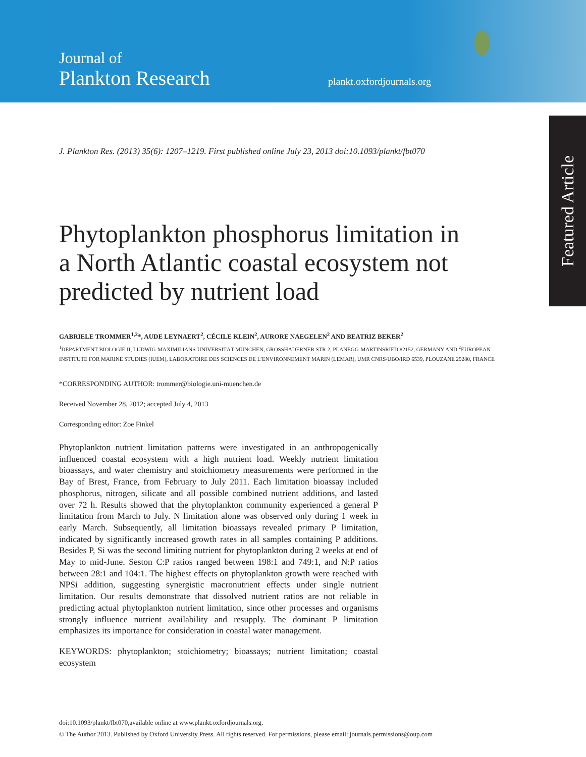Journal of
Plankton Research
plankt.oxfordjournals.org
Featured Article
J. Plankton Res. (2013) 35(6): 1207–1219. First published online July 23, 2013 doi:10.1093/plankt/fbt070
Phytoplankton phosphorus limitation in a North Atlantic coastal ecosystem not predicted by nutrient load
GABRIELE TROMMER<sup>1,2</sup>*, AUDE LEYNAERT<sup>2</sup>, CÉCILE KLEIN<sup>2</sup>, AURORE NAEGELEN<sup>2</sup> AND BEATRIZ BEKER<sup>2</sup>
<sup>1</sup> DEPARTMENT BIOLOGIE II, LUDWIG-MAXIMILIANS-UNIVERSITÄT MÜNCHEN, GROSSHADERNER STR 2, PLANEGG-MARTINSRIED 82152, GERMANY AND <sup>2</sup>EUROPEAN INSTITUTE FOR MARINE STUDIES (IUEM), LABORATOIRE DES SCIENCES DE L’ENVIRONNEMENT MARIN (LEMAR), UMR CNRS/UBO/IRD 6539, PLOUZANE 29280, FRANCE
*CORRESPONDING AUTHOR: trommer@biologie.uni-muenchen.de
Received November 28, 2012; accepted July 4, 2013
Corresponding editor: Zoe Finkel
Phytoplankton nutrient limitation patterns were investigated in an anthropogenically influenced coastal ecosystem with a high nutrient load. Weekly nutrient limitation bioassays, and water chemistry and stoichiometry measurements were performed in the Bay of Brest, France, from February to July 2011. Each limitation bioassay included phosphorus, nitrogen, silicate and all possible combined nutrient additions, and lasted over 72 h. Results showed that the phytoplankton community experienced a general P limitation from March to July. N limitation alone was observed only during 1 week in early March. Subsequently, all limitation bioassays revealed primary P limitation, indicated by significantly increased growth rates in all samples containing P additions. Besides P, Si was the second limiting nutrient for phytoplankton during 2 weeks at end of May to mid-June. Seston C:P ratios ranged between 198:1 and 749:1, and N:P ratios between 28:1 and 104:1. The highest effects on phytoplankton growth were reached with NPSi addition, suggesting synergistic macronutrient effects under single nutrient limitation. Our results demonstrate that dissolved nutrient ratios are not reliable in predicting actual phytoplankton nutrient limitation, since other processes and organisms strongly influence nutrient availability and resupply. The dominant P limitation emphasizes its importance for consideration in coastal water management.
KEYWORDS: phytoplankton; stoichiometry; bioassays; nutrient limitation; coastal ecosystem
doi:10.1093/plankt/fbt070,available online at www.plankt.oxfordjournals.org.
© The Author 2013. Published by Oxford University Press. All rights reserved. For permissions, please email: journals.permissions@oup.com